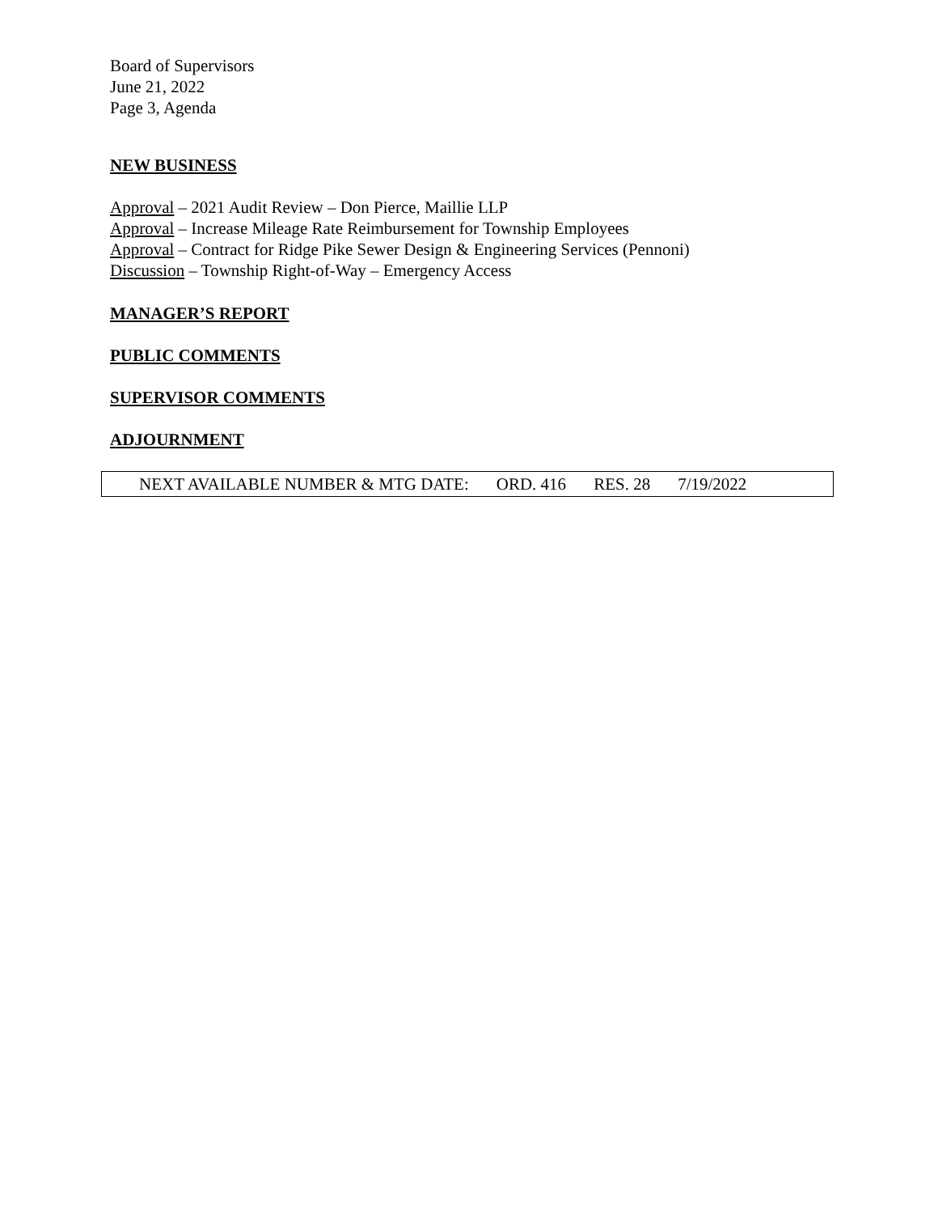Board of Supervisors
June 21, 2022
Page 3, Agenda
NEW BUSINESS
Approval – 2021 Audit Review – Don Pierce, Maillie LLP
Approval – Increase Mileage Rate Reimbursement for Township Employees
Approval – Contract for Ridge Pike Sewer Design & Engineering Services (Pennoni)
Discussion – Township Right-of-Way – Emergency Access
MANAGER’S REPORT
PUBLIC COMMENTS
SUPERVISOR COMMENTS
ADJOURNMENT
NEXT AVAILABLE NUMBER & MTG DATE: ORD. 416 RES. 28 7/19/2022